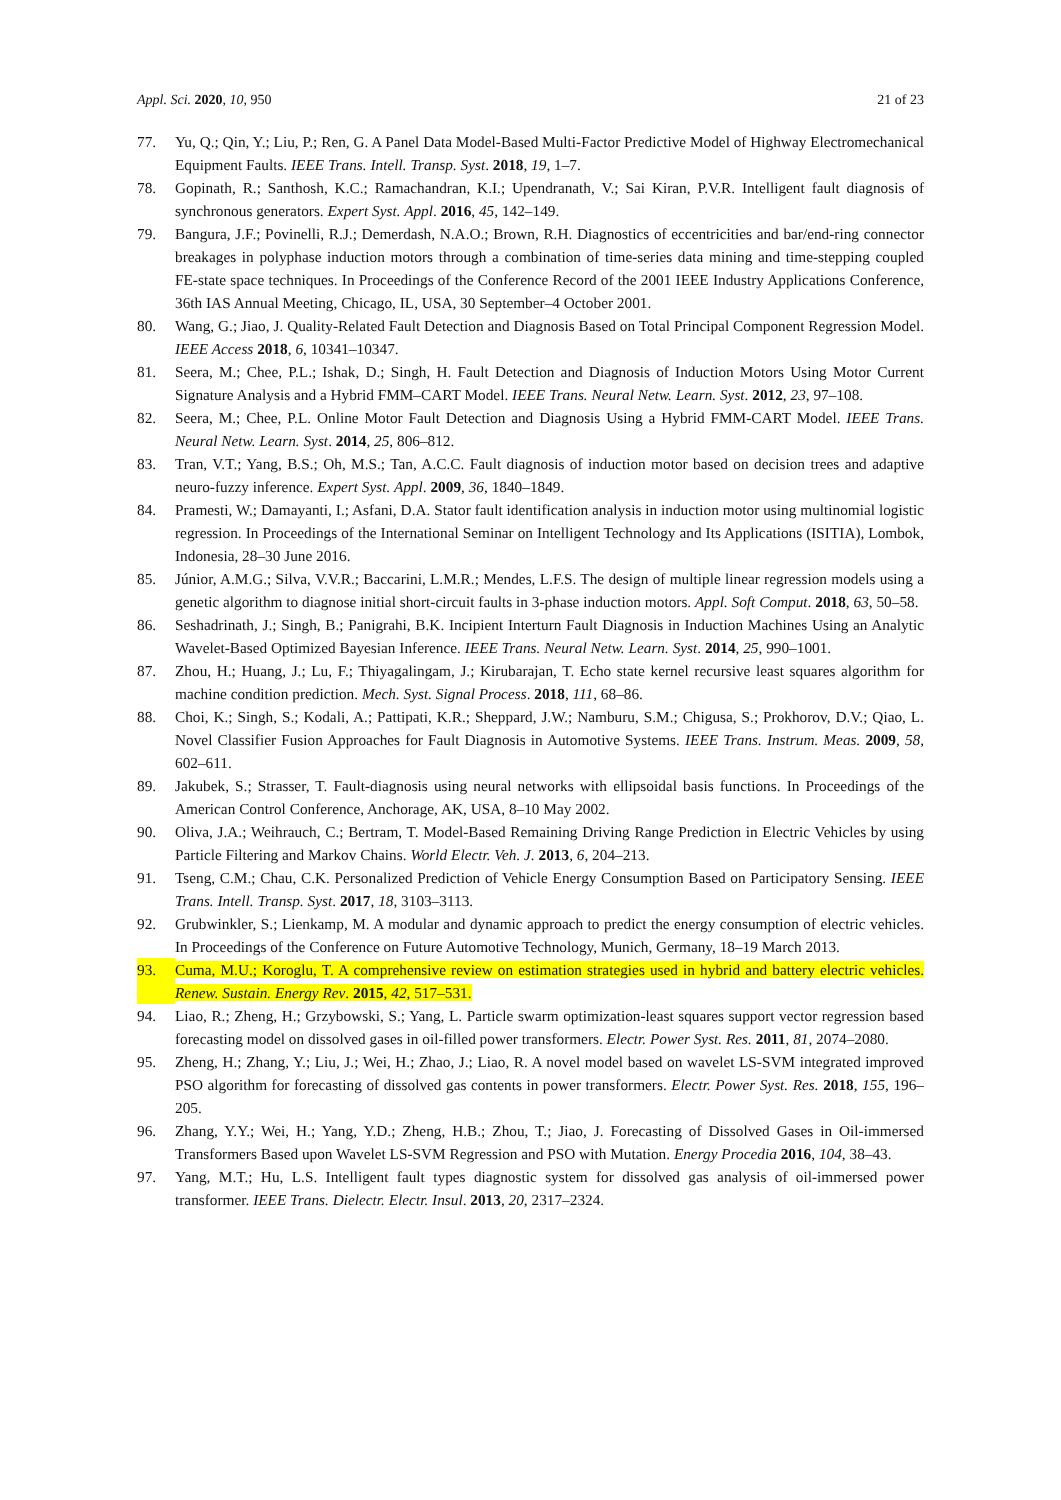Appl. Sci. 2020, 10, 950 21 of 23
77. Yu, Q.; Qin, Y.; Liu, P.; Ren, G. A Panel Data Model-Based Multi-Factor Predictive Model of Highway Electromechanical Equipment Faults. IEEE Trans. Intell. Transp. Syst. 2018, 19, 1–7.
78. Gopinath, R.; Santhosh, K.C.; Ramachandran, K.I.; Upendranath, V.; Sai Kiran, P.V.R. Intelligent fault diagnosis of synchronous generators. Expert Syst. Appl. 2016, 45, 142–149.
79. Bangura, J.F.; Povinelli, R.J.; Demerdash, N.A.O.; Brown, R.H. Diagnostics of eccentricities and bar/end-ring connector breakages in polyphase induction motors through a combination of time-series data mining and time-stepping coupled FE-state space techniques. In Proceedings of the Conference Record of the 2001 IEEE Industry Applications Conference, 36th IAS Annual Meeting, Chicago, IL, USA, 30 September–4 October 2001.
80. Wang, G.; Jiao, J. Quality-Related Fault Detection and Diagnosis Based on Total Principal Component Regression Model. IEEE Access 2018, 6, 10341–10347.
81. Seera, M.; Chee, P.L.; Ishak, D.; Singh, H. Fault Detection and Diagnosis of Induction Motors Using Motor Current Signature Analysis and a Hybrid FMM–CART Model. IEEE Trans. Neural Netw. Learn. Syst. 2012, 23, 97–108.
82. Seera, M.; Chee, P.L. Online Motor Fault Detection and Diagnosis Using a Hybrid FMM-CART Model. IEEE Trans. Neural Netw. Learn. Syst. 2014, 25, 806–812.
83. Tran, V.T.; Yang, B.S.; Oh, M.S.; Tan, A.C.C. Fault diagnosis of induction motor based on decision trees and adaptive neuro-fuzzy inference. Expert Syst. Appl. 2009, 36, 1840–1849.
84. Pramesti, W.; Damayanti, I.; Asfani, D.A. Stator fault identification analysis in induction motor using multinomial logistic regression. In Proceedings of the International Seminar on Intelligent Technology and Its Applications (ISITIA), Lombok, Indonesia, 28–30 June 2016.
85. Júnior, A.M.G.; Silva, V.V.R.; Baccarini, L.M.R.; Mendes, L.F.S. The design of multiple linear regression models using a genetic algorithm to diagnose initial short-circuit faults in 3-phase induction motors. Appl. Soft Comput. 2018, 63, 50–58.
86. Seshadrinath, J.; Singh, B.; Panigrahi, B.K. Incipient Interturn Fault Diagnosis in Induction Machines Using an Analytic Wavelet-Based Optimized Bayesian Inference. IEEE Trans. Neural Netw. Learn. Syst. 2014, 25, 990–1001.
87. Zhou, H.; Huang, J.; Lu, F.; Thiyagalingam, J.; Kirubarajan, T. Echo state kernel recursive least squares algorithm for machine condition prediction. Mech. Syst. Signal Process. 2018, 111, 68–86.
88. Choi, K.; Singh, S.; Kodali, A.; Pattipati, K.R.; Sheppard, J.W.; Namburu, S.M.; Chigusa, S.; Prokhorov, D.V.; Qiao, L. Novel Classifier Fusion Approaches for Fault Diagnosis in Automotive Systems. IEEE Trans. Instrum. Meas. 2009, 58, 602–611.
89. Jakubek, S.; Strasser, T. Fault-diagnosis using neural networks with ellipsoidal basis functions. In Proceedings of the American Control Conference, Anchorage, AK, USA, 8–10 May 2002.
90. Oliva, J.A.; Weihrauch, C.; Bertram, T. Model-Based Remaining Driving Range Prediction in Electric Vehicles by using Particle Filtering and Markov Chains. World Electr. Veh. J. 2013, 6, 204–213.
91. Tseng, C.M.; Chau, C.K. Personalized Prediction of Vehicle Energy Consumption Based on Participatory Sensing. IEEE Trans. Intell. Transp. Syst. 2017, 18, 3103–3113.
92. Grubwinkler, S.; Lienkamp, M. A modular and dynamic approach to predict the energy consumption of electric vehicles. In Proceedings of the Conference on Future Automotive Technology, Munich, Germany, 18–19 March 2013.
93. Cuma, M.U.; Koroglu, T. A comprehensive review on estimation strategies used in hybrid and battery electric vehicles. Renew. Sustain. Energy Rev. 2015, 42, 517–531.
94. Liao, R.; Zheng, H.; Grzybowski, S.; Yang, L. Particle swarm optimization-least squares support vector regression based forecasting model on dissolved gases in oil-filled power transformers. Electr. Power Syst. Res. 2011, 81, 2074–2080.
95. Zheng, H.; Zhang, Y.; Liu, J.; Wei, H.; Zhao, J.; Liao, R. A novel model based on wavelet LS-SVM integrated improved PSO algorithm for forecasting of dissolved gas contents in power transformers. Electr. Power Syst. Res. 2018, 155, 196–205.
96. Zhang, Y.Y.; Wei, H.; Yang, Y.D.; Zheng, H.B.; Zhou, T.; Jiao, J. Forecasting of Dissolved Gases in Oil-immersed Transformers Based upon Wavelet LS-SVM Regression and PSO with Mutation. Energy Procedia 2016, 104, 38–43.
97. Yang, M.T.; Hu, L.S. Intelligent fault types diagnostic system for dissolved gas analysis of oil-immersed power transformer. IEEE Trans. Dielectr. Electr. Insul. 2013, 20, 2317–2324.